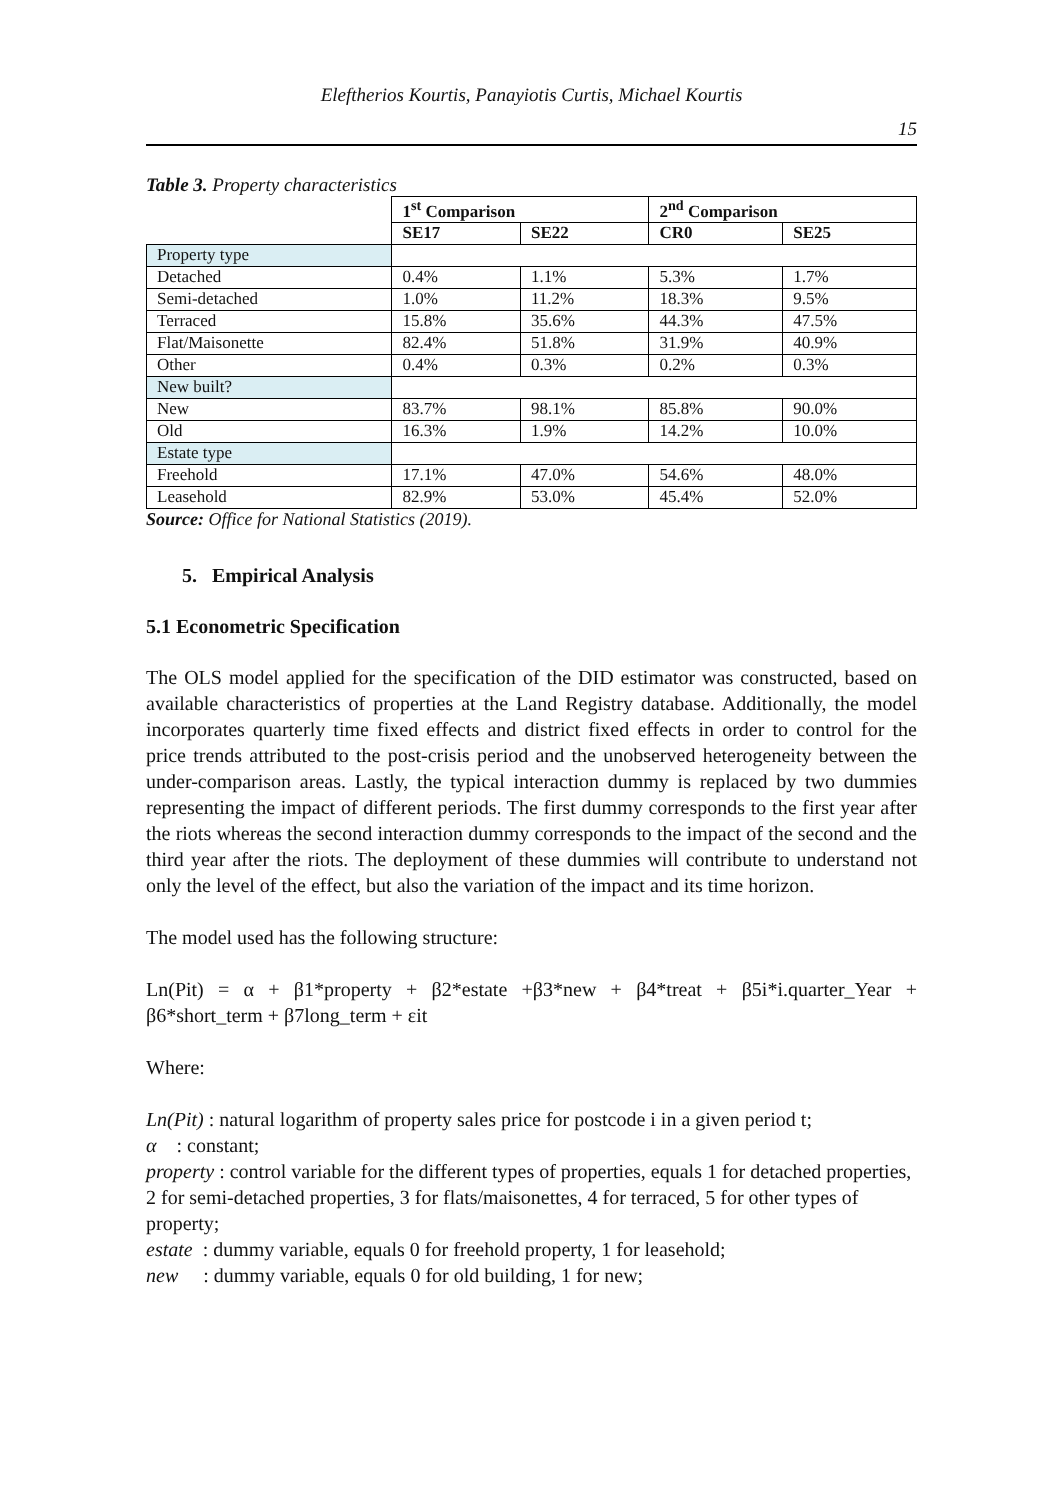Eleftherios Kourtis, Panayiotis Curtis, Michael Kourtis
15
Table 3. Property characteristics
| | 1<sup>st</sup> Comparison | | 2<sup>nd</sup> Comparison | |
| | SE17 | SE22 | CR0 | SE25 |
| Property type | | | | |
| Detached | 0.4% | 1.1% | 5.3% | 1.7% |
| Semi-detached | 1.0% | 11.2% | 18.3% | 9.5% |
| Terraced | 15.8% | 35.6% | 44.3% | 47.5% |
| Flat/Maisonette | 82.4% | 51.8% | 31.9% | 40.9% |
| Other | 0.4% | 0.3% | 0.2% | 0.3% |
| New built? | | | | |
| New | 83.7% | 98.1% | 85.8% | 90.0% |
| Old | 16.3% | 1.9% | 14.2% | 10.0% |
| Estate type | | | | |
| Freehold | 17.1% | 47.0% | 54.6% | 48.0% |
| Leasehold | 82.9% | 53.0% | 45.4% | 52.0% |
Source: Office for National Statistics (2019).
5. Empirical Analysis
5.1 Econometric Specification
The OLS model applied for the specification of the DID estimator was constructed, based on available characteristics of properties at the Land Registry database. Additionally, the model incorporates quarterly time fixed effects and district fixed effects in order to control for the price trends attributed to the post-crisis period and the unobserved heterogeneity between the under-comparison areas. Lastly, the typical interaction dummy is replaced by two dummies representing the impact of different periods. The first dummy corresponds to the first year after the riots whereas the second interaction dummy corresponds to the impact of the second and the third year after the riots. The deployment of these dummies will contribute to understand not only the level of the effect, but also the variation of the impact and its time horizon.
The model used has the following structure:
Ln(Pit) = α + β1*property + β2*estate +β3*new + β4*treat + β5i*i.quarter_Year + β6*short_term + β7long_term + εit
Where:
Ln(Pit) : natural logarithm of property sales price for postcode i in a given period t;
α : constant;
property : control variable for the different types of properties, equals 1 for detached properties, 2 for semi-detached properties, 3 for flats/maisonettes, 4 for terraced, 5 for other types of property;
estate : dummy variable, equals 0 for freehold property, 1 for leasehold;
new : dummy variable, equals 0 for old building, 1 for new;